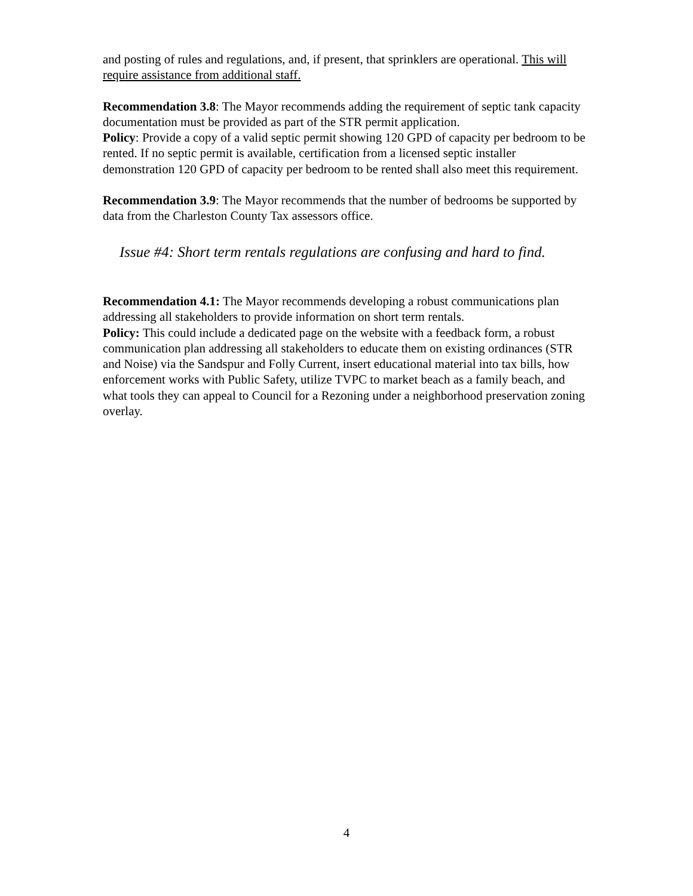and posting of rules and regulations, and, if present, that sprinklers are operational. This will require assistance from additional staff.
Recommendation 3.8: The Mayor recommends adding the requirement of septic tank capacity documentation must be provided as part of the STR permit application.
Policy: Provide a copy of a valid septic permit showing 120 GPD of capacity per bedroom to be rented. If no septic permit is available, certification from a licensed septic installer demonstration 120 GPD of capacity per bedroom to be rented shall also meet this requirement.
Recommendation 3.9: The Mayor recommends that the number of bedrooms be supported by data from the Charleston County Tax assessors office.
Issue #4: Short term rentals regulations are confusing and hard to find.
Recommendation 4.1: The Mayor recommends developing a robust communications plan addressing all stakeholders to provide information on short term rentals.
Policy: This could include a dedicated page on the website with a feedback form, a robust communication plan addressing all stakeholders to educate them on existing ordinances (STR and Noise) via the Sandspur and Folly Current, insert educational material into tax bills, how enforcement works with Public Safety, utilize TVPC to market beach as a family beach, and what tools they can appeal to Council for a Rezoning under a neighborhood preservation zoning overlay.
4